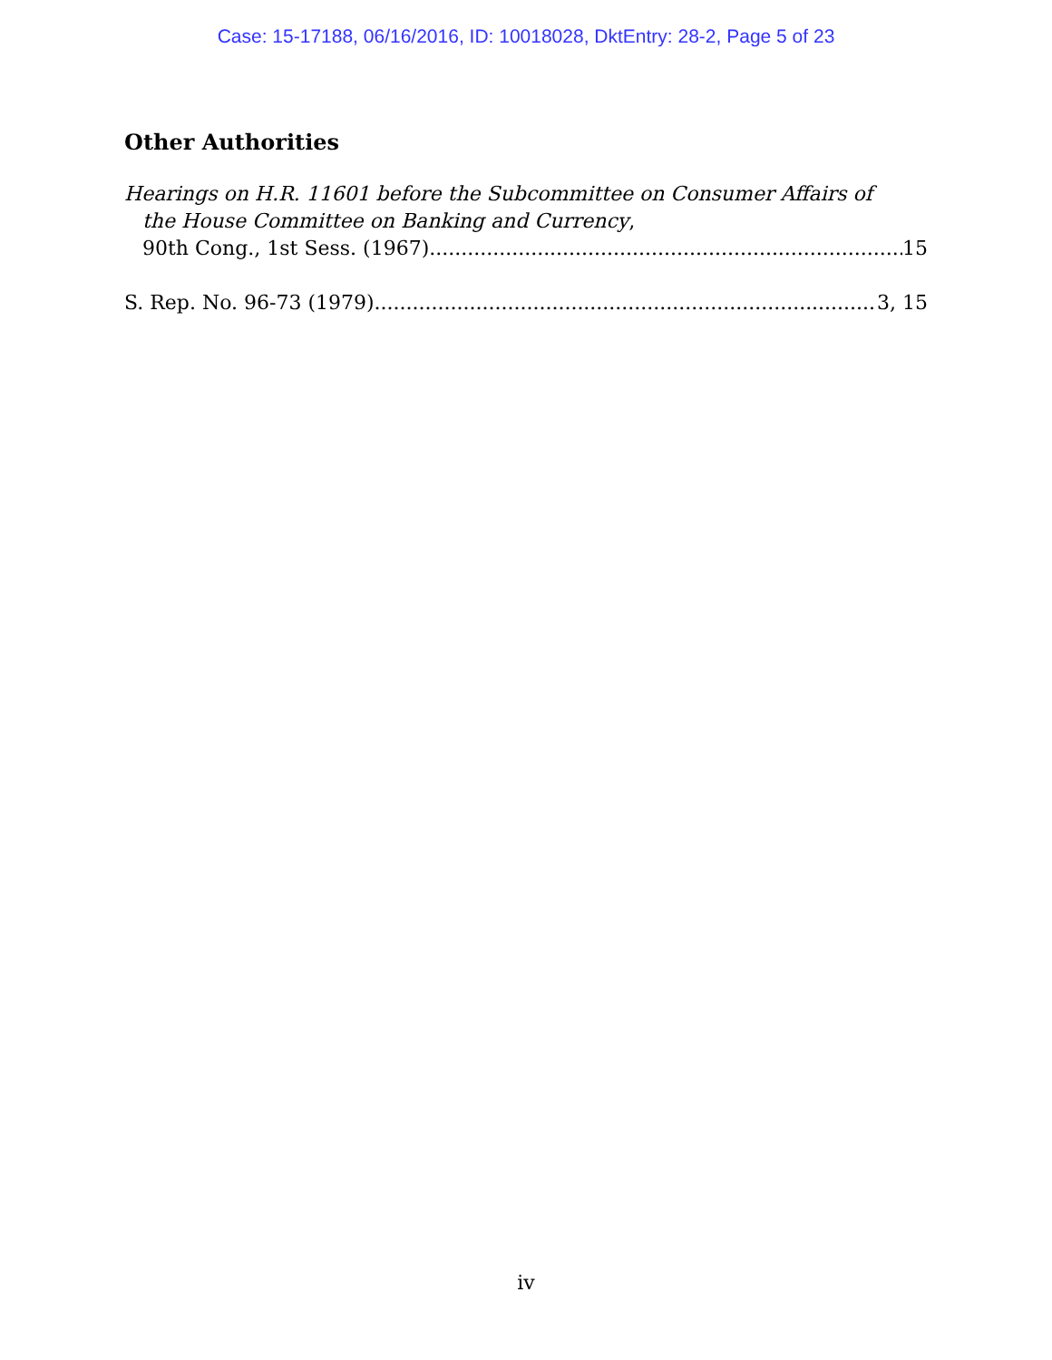Case: 15-17188, 06/16/2016, ID: 10018028, DktEntry: 28-2, Page 5 of 23
Other Authorities
Hearings on H.R. 11601 before the Subcommittee on Consumer Affairs of
the House Committee on Banking and Currency,
90th Cong., 1st Sess. (1967) 15
S. Rep. No. 96-73 (1979) 3, 15
iv